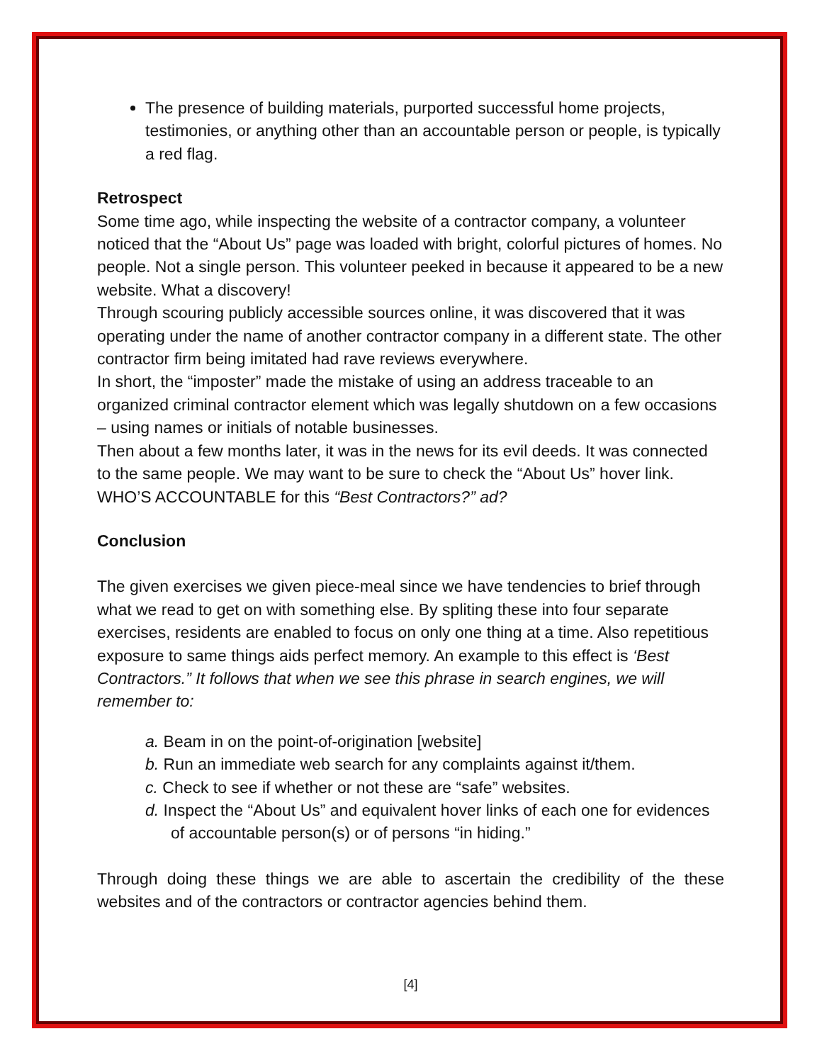The presence of building materials, purported successful home projects, testimonies, or anything other than an accountable person or people, is typically a red flag.
Retrospect
Some time ago, while inspecting the website of a contractor company, a volunteer noticed that the “About Us” page was loaded with bright, colorful pictures of homes. No people. Not a single person. This volunteer peeked in because it appeared to be a new website. What a discovery!
Through scouring publicly accessible sources online, it was discovered that it was operating under the name of another contractor company in a different state. The other contractor firm being imitated had rave reviews everywhere.
In short, the “imposter” made the mistake of using an address traceable to an organized criminal contractor element which was legally shutdown on a few occasions – using names or initials of notable businesses.
Then about a few months later, it was in the news for its evil deeds. It was connected to the same people. We may want to be sure to check the “About Us” hover link. WHO’S ACCOUNTABLE for this “Best Contractors?” ad?
Conclusion
The given exercises we given piece-meal since we have tendencies to brief through what we read to get on with something else. By spliting these into four separate exercises, residents are enabled to focus on only one thing at a time. Also repetitious exposure to same things aids perfect memory. An example to this effect is ‘Best Contractors.” It follows that when we see this phrase in search engines, we will remember to:
a. Beam in on the point-of-origination [website]
b. Run an immediate web search for any complaints against it/them.
c. Check to see if whether or not these are “safe” websites.
d. Inspect the “About Us” and equivalent hover links of each one for evidences of accountable person(s) or of persons “in hiding.”
Through doing these things we are able to ascertain the credibility of the these websites and of the contractors or contractor agencies behind them.
[4]